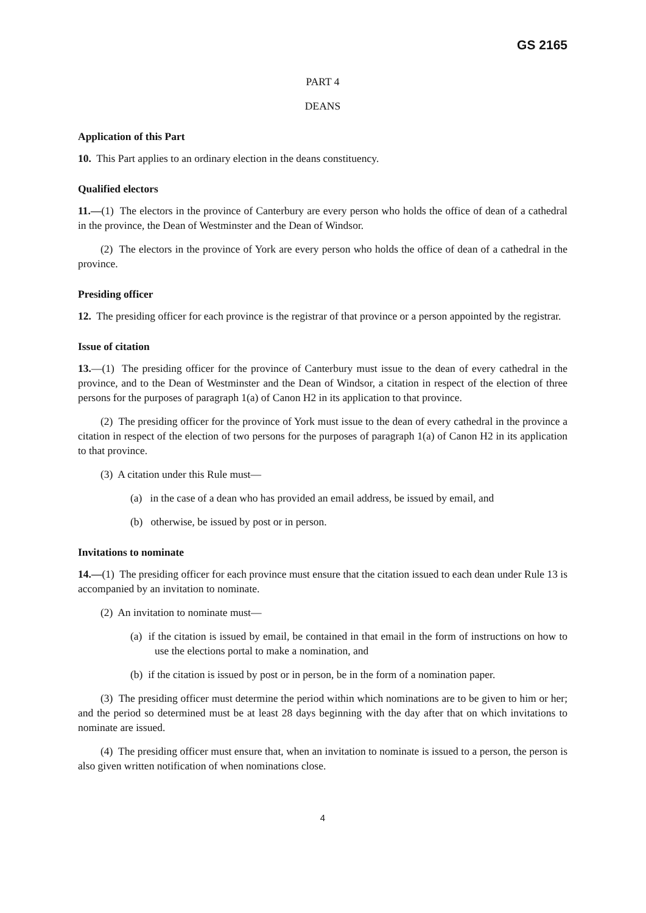GS 2165
PART 4
DEANS
Application of this Part
10. This Part applies to an ordinary election in the deans constituency.
Qualified electors
11.—(1) The electors in the province of Canterbury are every person who holds the office of dean of a cathedral in the province, the Dean of Westminster and the Dean of Windsor.
(2) The electors in the province of York are every person who holds the office of dean of a cathedral in the province.
Presiding officer
12. The presiding officer for each province is the registrar of that province or a person appointed by the registrar.
Issue of citation
13.—(1) The presiding officer for the province of Canterbury must issue to the dean of every cathedral in the province, and to the Dean of Westminster and the Dean of Windsor, a citation in respect of the election of three persons for the purposes of paragraph 1(a) of Canon H2 in its application to that province.
(2) The presiding officer for the province of York must issue to the dean of every cathedral in the province a citation in respect of the election of two persons for the purposes of paragraph 1(a) of Canon H2 in its application to that province.
(3) A citation under this Rule must—
(a) in the case of a dean who has provided an email address, be issued by email, and
(b) otherwise, be issued by post or in person.
Invitations to nominate
14.—(1) The presiding officer for each province must ensure that the citation issued to each dean under Rule 13 is accompanied by an invitation to nominate.
(2) An invitation to nominate must—
(a) if the citation is issued by email, be contained in that email in the form of instructions on how to use the elections portal to make a nomination, and
(b) if the citation is issued by post or in person, be in the form of a nomination paper.
(3) The presiding officer must determine the period within which nominations are to be given to him or her; and the period so determined must be at least 28 days beginning with the day after that on which invitations to nominate are issued.
(4) The presiding officer must ensure that, when an invitation to nominate is issued to a person, the person is also given written notification of when nominations close.
4